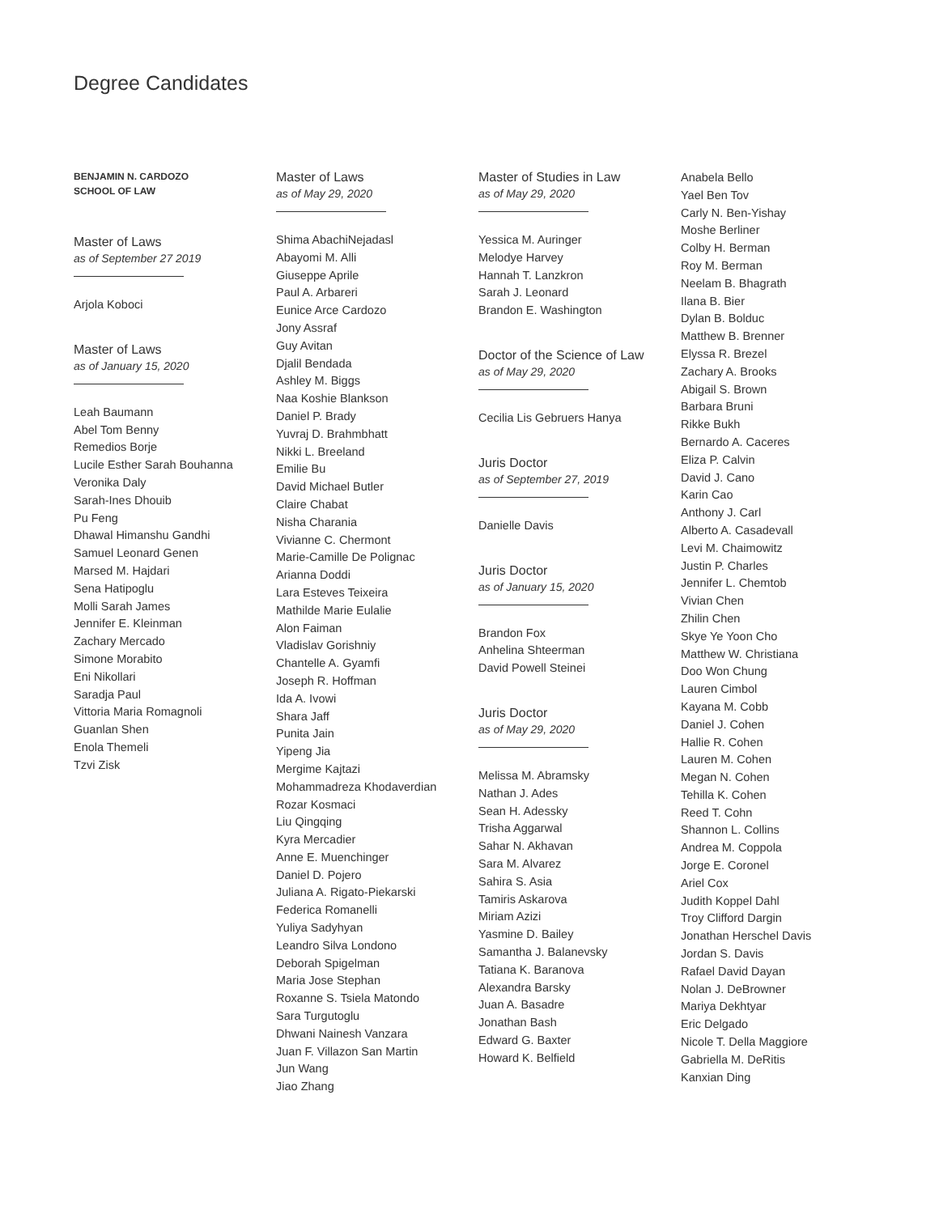Degree Candidates
BENJAMIN N. CARDOZO
SCHOOL OF LAW
Master of Laws
as of September 27 2019
Arjola Koboci
Master of Laws
as of January 15, 2020
Leah Baumann
Abel Tom Benny
Remedios Borje
Lucile Esther Sarah Bouhanna
Veronika Daly
Sarah-Ines Dhouib
Pu Feng
Dhawal Himanshu Gandhi
Samuel Leonard Genen
Marsed M. Hajdari
Sena Hatipoglu
Molli Sarah James
Jennifer E. Kleinman
Zachary Mercado
Simone Morabito
Eni Nikollari
Saradja Paul
Vittoria Maria Romagnoli
Guanlan Shen
Enola Themeli
Tzvi Zisk
Master of Laws
as of May 29, 2020
Shima AbachiNejadasl
Abayomi M. Alli
Giuseppe Aprile
Paul A. Arbareri
Eunice Arce Cardozo
Jony Assraf
Guy Avitan
Djalil Bendada
Ashley M. Biggs
Naa Koshie Blankson
Daniel P. Brady
Yuvraj D. Brahmbhatt
Nikki L. Breeland
Emilie Bu
David Michael Butler
Claire Chabat
Nisha Charania
Vivianne C. Chermont
Marie-Camille De Polignac
Arianna Doddi
Lara Esteves Teixeira
Mathilde Marie Eulalie
Alon Faiman
Vladislav Gorishniy
Chantelle A. Gyamfi
Joseph R. Hoffman
Ida A. Ivowi
Shara Jaff
Punita Jain
Yipeng Jia
Mergime Kajtazi
Mohammadreza Khodaverdian
Rozar Kosmaci
Liu Qingqing
Kyra Mercadier
Anne E. Muenchinger
Daniel D. Pojero
Juliana A. Rigato-Piekarski
Federica Romanelli
Yuliya Sadyhyan
Leandro Silva Londono
Deborah Spigelman
Maria Jose Stephan
Roxanne S. Tsiela Matondo
Sara Turgutoglu
Dhwani Nainesh Vanzara
Juan F. Villazon San Martin
Jun Wang
Jiao Zhang
Master of Studies in Law
as of May 29, 2020
Yessica M. Auringer
Melodye Harvey
Hannah T. Lanzkron
Sarah J. Leonard
Brandon E. Washington
Doctor of the Science of Law
as of May 29, 2020
Cecilia Lis Gebruers Hanya
Juris Doctor
as of September 27, 2019
Danielle Davis
Juris Doctor
as of January 15, 2020
Brandon Fox
Anhelina Shteerman
David Powell Steinei
Juris Doctor
as of May 29, 2020
Melissa M. Abramsky
Nathan J. Ades
Sean H. Adessky
Trisha Aggarwal
Sahar N. Akhavan
Sara M. Alvarez
Sahira S. Asia
Tamiris Askarova
Miriam Azizi
Yasmine D. Bailey
Samantha J. Balanevsky
Tatiana K. Baranova
Alexandra Barsky
Juan A. Basadre
Jonathan Bash
Edward G. Baxter
Howard K. Belfield
Anabela Bello
Yael Ben Tov
Carly N. Ben-Yishay
Moshe Berliner
Colby H. Berman
Roy M. Berman
Neelam B. Bhagrath
Ilana B. Bier
Dylan B. Bolduc
Matthew B. Brenner
Elyssa R. Brezel
Zachary A. Brooks
Abigail S. Brown
Barbara Bruni
Rikke Bukh
Bernardo A. Caceres
Eliza P. Calvin
David J. Cano
Karin Cao
Anthony J. Carl
Alberto A. Casadevall
Levi M. Chaimowitz
Justin P. Charles
Jennifer L. Chemtob
Vivian Chen
Zhilin Chen
Skye Ye Yoon Cho
Matthew W. Christiana
Doo Won Chung
Lauren Cimbol
Kayana M. Cobb
Daniel J. Cohen
Hallie R. Cohen
Lauren M. Cohen
Megan N. Cohen
Tehilla K. Cohen
Reed T. Cohn
Shannon L. Collins
Andrea M. Coppola
Jorge E. Coronel
Ariel Cox
Judith Koppel Dahl
Troy Clifford Dargin
Jonathan Herschel Davis
Jordan S. Davis
Rafael David Dayan
Nolan J. DeBrowner
Mariya Dekhtyar
Eric Delgado
Nicole T. Della Maggiore
Gabriella M. DeRitis
Kanxian Ding